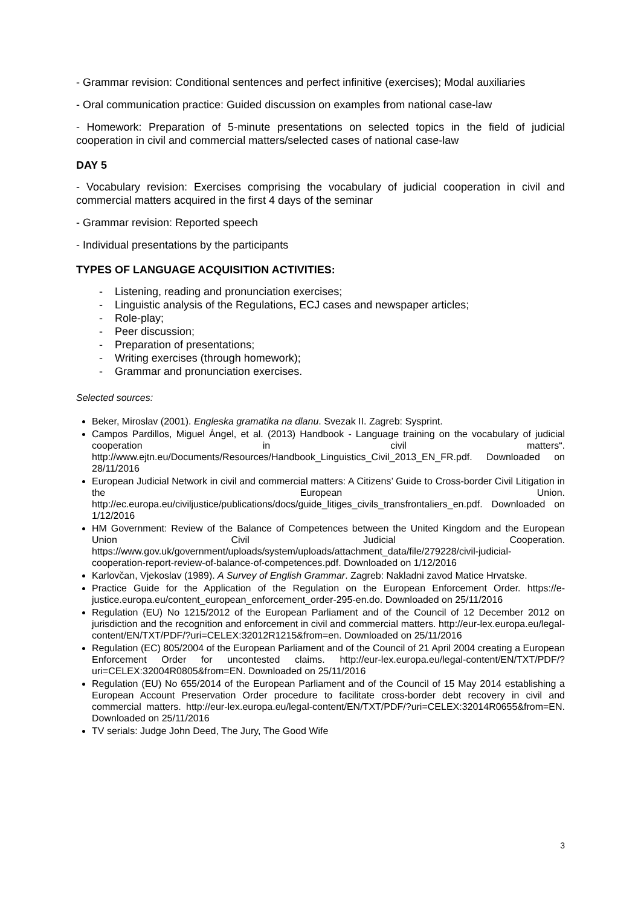- Grammar revision: Conditional sentences and perfect infinitive (exercises); Modal auxiliaries
- Oral communication practice: Guided discussion on examples from national case-law
- Homework: Preparation of 5-minute presentations on selected topics in the field of judicial cooperation in civil and commercial matters/selected cases of national case-law
DAY 5
- Vocabulary revision: Exercises comprising the vocabulary of judicial cooperation in civil and commercial matters acquired in the first 4 days of the seminar
- Grammar revision: Reported speech
- Individual presentations by the participants
TYPES OF LANGUAGE ACQUISITION ACTIVITIES:
- Listening, reading and pronunciation exercises;
- Linguistic analysis of the Regulations, ECJ cases and newspaper articles;
- Role-play;
- Peer discussion;
- Preparation of presentations;
- Writing exercises (through homework);
- Grammar and pronunciation exercises.
Selected sources:
Beker, Miroslav (2001). Engleska gramatika na dlanu. Svezak II. Zagreb: Sysprint.
Campos Pardillos, Miguel Ángel, et al. (2013) Handbook - Language training on the vocabulary of judicial cooperation in civil matters“. http://www.ejtn.eu/Documents/Resources/Handbook_Linguistics_Civil_2013_EN_FR.pdf. Downloaded on 28/11/2016
European Judicial Network in civil and commercial matters: A Citizens’ Guide to Cross-border Civil Litigation in the European Union. http://ec.europa.eu/civiljustice/publications/docs/guide_litiges_civils_transfrontaliers_en.pdf. Downloaded on 1/12/2016
HM Government: Review of the Balance of Competences between the United Kingdom and the European Union Civil Judicial Cooperation. https://www.gov.uk/government/uploads/system/uploads/attachment_data/file/279228/civil-judicial-cooperation-report-review-of-balance-of-competences.pdf. Downloaded on 1/12/2016
Karlovčan, Vjekoslav (1989). A Survey of English Grammar. Zagreb: Nakladni zavod Matice Hrvatske.
Practice Guide for the Application of the Regulation on the European Enforcement Order. https://e-justice.europa.eu/content_european_enforcement_order-295-en.do. Downloaded on 25/11/2016
Regulation (EU) No 1215/2012 of the European Parliament and of the Council of 12 December 2012 on jurisdiction and the recognition and enforcement in civil and commercial matters. http://eur-lex.europa.eu/legal-content/EN/TXT/PDF/?uri=CELEX:32012R1215&from=en. Downloaded on 25/11/2016
Regulation (EC) 805/2004 of the European Parliament and of the Council of 21 April 2004 creating a European Enforcement Order for uncontested claims. http://eur-lex.europa.eu/legal-content/EN/TXT/PDF/?uri=CELEX:32004R0805&from=EN. Downloaded on 25/11/2016
Regulation (EU) No 655/2014 of the European Parliament and of the Council of 15 May 2014 establishing a European Account Preservation Order procedure to facilitate cross-border debt recovery in civil and commercial matters. http://eur-lex.europa.eu/legal-content/EN/TXT/PDF/?uri=CELEX:32014R0655&from=EN. Downloaded on 25/11/2016
TV serials: Judge John Deed, The Jury, The Good Wife
3